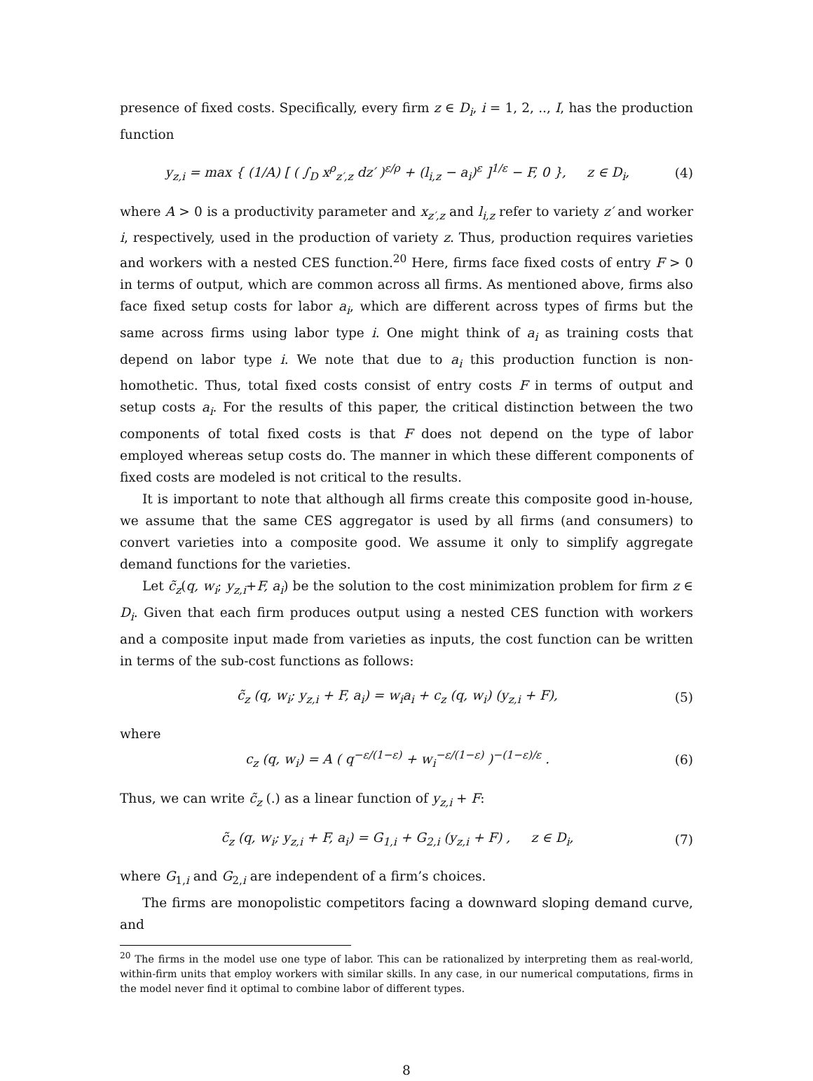presence of fixed costs. Specifically, every firm z ∈ D<sub>i</sub>, i = 1, 2, .., I, has the production function
y<sub>z,i</sub> = max { (1/A) [ ( ∫<sub>D</sub> x<sup>ρ</sup><sub>z′,z</sub> dz′ )<sup>ε/ρ</sup> + (l<sub>i,z</sub> − a<sub>i</sub>)<sup>ε</sup> ]<sup>1/ε</sup> − F, 0 }, z ∈ D<sub>i</sub>, (4)
where A > 0 is a productivity parameter and x<sub>z′,z</sub> and l<sub>i,z</sub> refer to variety z′ and worker i, respectively, used in the production of variety z. Thus, production requires varieties and workers with a nested CES function.<sup>20</sup> Here, firms face fixed costs of entry F > 0 in terms of output, which are common across all firms. As mentioned above, firms also face fixed setup costs for labor a<sub>i</sub>, which are different across types of firms but the same across firms using labor type i. One might think of a<sub>i</sub> as training costs that depend on labor type i. We note that due to a<sub>i</sub> this production function is non-homothetic. Thus, total fixed costs consist of entry costs F in terms of output and setup costs a<sub>i</sub>. For the results of this paper, the critical distinction between the two components of total fixed costs is that F does not depend on the type of labor employed whereas setup costs do. The manner in which these different components of fixed costs are modeled is not critical to the results.
It is important to note that although all firms create this composite good in-house, we assume that the same CES aggregator is used by all firms (and consumers) to convert varieties into a composite good. We assume it only to simplify aggregate demand functions for the varieties.
Let c̃<sub>z</sub>(q, w<sub>i</sub>; y<sub>z,i</sub>+F, a<sub>i</sub>) be the solution to the cost minimization problem for firm z ∈ D<sub>i</sub>. Given that each firm produces output using a nested CES function with workers and a composite input made from varieties as inputs, the cost function can be written in terms of the sub-cost functions as follows:
c̃<sub>z</sub> (q, w<sub>i</sub>; y<sub>z,i</sub> + F, a<sub>i</sub>) = w<sub>i</sub>a<sub>i</sub> + c<sub>z</sub> (q, w<sub>i</sub>) (y<sub>z,i</sub> + F), (5)
where
c<sub>z</sub> (q, w<sub>i</sub>) = A ( q<sup>−ε/(1−ε)</sup> + w<sub>i</sub><sup>−ε/(1−ε)</sup> )<sup>−(1−ε)/ε</sup> . (6)
Thus, we can write c̃<sub>z</sub> (.) as a linear function of y<sub>z,i</sub> + F:
c̃<sub>z</sub> (q, w<sub>i</sub>; y<sub>z,i</sub> + F, a<sub>i</sub>) = G<sub>1,i</sub> + G<sub>2,i</sub> (y<sub>z,i</sub> + F) , z ∈ D<sub>i</sub>, (7)
where G<sub>1,i</sub> and G<sub>2,i</sub> are independent of a firm’s choices.
The firms are monopolistic competitors facing a downward sloping demand curve, and
<sup>20</sup> The firms in the model use one type of labor. This can be rationalized by interpreting them as real-world, within-firm units that employ workers with similar skills. In any case, in our numerical computations, firms in the model never find it optimal to combine labor of different types.
8